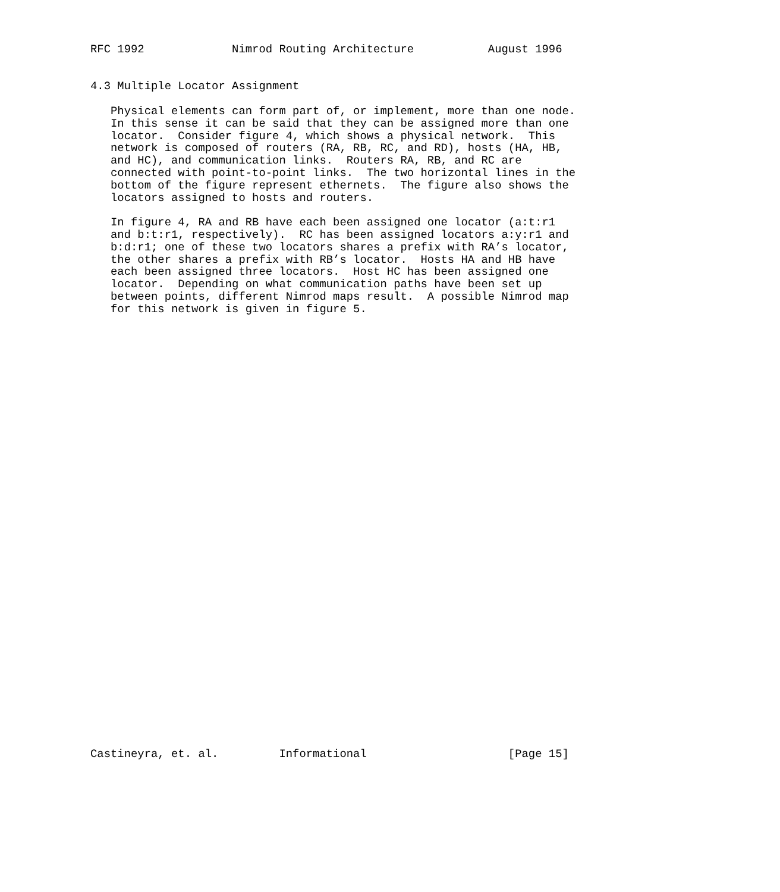RFC 1992             Nimrod Routing Architecture           August 1996


4.3 Multiple Locator Assignment

   Physical elements can form part of, or implement, more than one node.
   In this sense it can be said that they can be assigned more than one
   locator.  Consider figure 4, which shows a physical network.  This
   network is composed of routers (RA, RB, RC, and RD), hosts (HA, HB,
   and HC), and communication links.  Routers RA, RB, and RC are
   connected with point-to-point links.  The two horizontal lines in the
   bottom of the figure represent ethernets.  The figure also shows the
   locators assigned to hosts and routers.

   In figure 4, RA and RB have each been assigned one locator (a:t:r1
   and b:t:r1, respectively).  RC has been assigned locators a:y:r1 and
   b:d:r1; one of these two locators shares a prefix with RA’s locator,
   the other shares a prefix with RB’s locator.  Hosts HA and HB have
   each been assigned three locators.  Host HC has been assigned one
   locator.  Depending on what communication paths have been set up
   between points, different Nimrod maps result.  A possible Nimrod map
   for this network is given in figure 5.



































Castineyra, et. al.         Informational                     [Page 15]